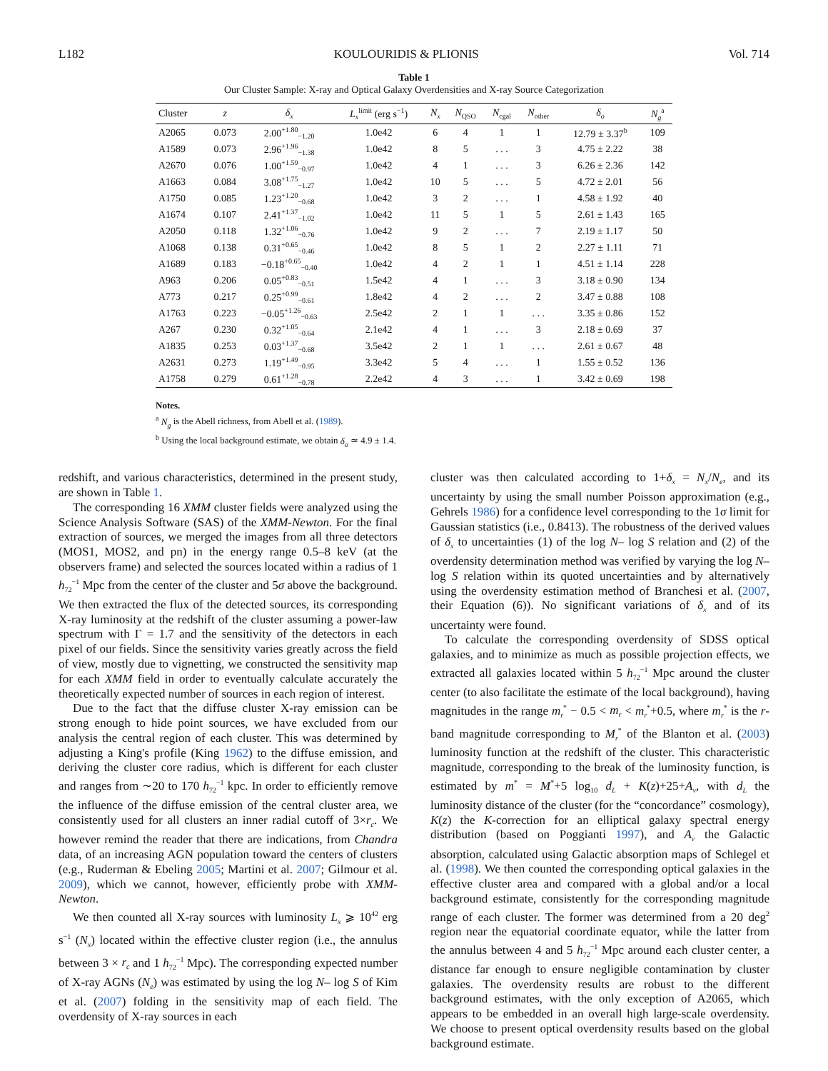L182 KOULOURIDIS & PLIONIS Vol. 714
Table 1
Our Cluster Sample: X-ray and Optical Galaxy Overdensities and X-ray Source Categorization
| Cluster | z | δ<sub>x</sub> | L<sub>x</sub><sup>limit</sup> (erg s<sup>−1</sup>) | N<sub>x</sub> | N<sub>QSO</sub> | N<sub>cgal</sub> | N<sub>other</sub> | δ<sub>o</sub> | N<sub>g</sub><sup>a</sup> |
| --- | --- | --- | --- | --- | --- | --- | --- | --- | --- |
| A2065 | 0.073 | 2.00<sup>+1.80</sup><sub>−1.20</sub> | 1.0e42 | 6 | 4 | 1 | 1 | 12.79 ± 3.37<sup>b</sup> | 109 |
| A1589 | 0.073 | 2.96<sup>+1.96</sup><sub>−1.38</sub> | 1.0e42 | 8 | 5 | . . . | 3 | 4.75 ± 2.22 | 38 |
| A2670 | 0.076 | 1.00<sup>+1.59</sup><sub>−0.97</sub> | 1.0e42 | 4 | 1 | . . . | 3 | 6.26 ± 2.36 | 142 |
| A1663 | 0.084 | 3.08<sup>+1.75</sup><sub>−1.27</sub> | 1.0e42 | 10 | 5 | . . . | 5 | 4.72 ± 2.01 | 56 |
| A1750 | 0.085 | 1.23<sup>+1.20</sup><sub>−0.68</sub> | 1.0e42 | 3 | 2 | . . . | 1 | 4.58 ± 1.92 | 40 |
| A1674 | 0.107 | 2.41<sup>+1.37</sup><sub>−1.02</sub> | 1.0e42 | 11 | 5 | 1 | 5 | 2.61 ± 1.43 | 165 |
| A2050 | 0.118 | 1.32<sup>+1.06</sup><sub>−0.76</sub> | 1.0e42 | 9 | 2 | . . . | 7 | 2.19 ± 1.17 | 50 |
| A1068 | 0.138 | 0.31<sup>+0.65</sup><sub>−0.46</sub> | 1.0e42 | 8 | 5 | 1 | 2 | 2.27 ± 1.11 | 71 |
| A1689 | 0.183 | −0.18<sup>+0.65</sup><sub>−0.40</sub> | 1.0e42 | 4 | 2 | 1 | 1 | 4.51 ± 1.14 | 228 |
| A963 | 0.206 | 0.05<sup>+0.83</sup><sub>−0.51</sub> | 1.5e42 | 4 | 1 | . . . | 3 | 3.18 ± 0.90 | 134 |
| A773 | 0.217 | 0.25<sup>+0.99</sup><sub>−0.61</sub> | 1.8e42 | 4 | 2 | . . . | 2 | 3.47 ± 0.88 | 108 |
| A1763 | 0.223 | −0.05<sup>+1.26</sup><sub>−0.63</sub> | 2.5e42 | 2 | 1 | 1 | . . . | 3.35 ± 0.86 | 152 |
| A267 | 0.230 | 0.32<sup>+1.05</sup><sub>−0.64</sub> | 2.1e42 | 4 | 1 | . . . | 3 | 2.18 ± 0.69 | 37 |
| A1835 | 0.253 | 0.03<sup>+1.37</sup><sub>−0.68</sub> | 3.5e42 | 2 | 1 | 1 | . . . | 2.61 ± 0.67 | 48 |
| A2631 | 0.273 | 1.19<sup>+1.49</sup><sub>−0.95</sub> | 3.3e42 | 5 | 4 | . . . | 1 | 1.55 ± 0.52 | 136 |
| A1758 | 0.279 | 0.61<sup>+1.28</sup><sub>−0.78</sub> | 2.2e42 | 4 | 3 | . . . | 1 | 3.42 ± 0.69 | 198 |
Notes.
<sup>a</sup> N<sub>g</sub> is the Abell richness, from Abell et al. (1989).
<sup>b</sup> Using the local background estimate, we obtain δ<sub>o</sub> ≃ 4.9 ± 1.4.
redshift, and various characteristics, determined in the present study, are shown in Table 1.
The corresponding 16 XMM cluster fields were analyzed using the Science Analysis Software (SAS) of the XMM-Newton. For the final extraction of sources, we merged the images from all three detectors (MOS1, MOS2, and pn) in the energy range 0.5–8 keV (at the observers frame) and selected the sources located within a radius of 1 h<sub>72</sub><sup>−1</sup> Mpc from the center of the cluster and 5σ above the background. We then extracted the flux of the detected sources, its corresponding X-ray luminosity at the redshift of the cluster assuming a power-law spectrum with Γ = 1.7 and the sensitivity of the detectors in each pixel of our fields. Since the sensitivity varies greatly across the field of view, mostly due to vignetting, we constructed the sensitivity map for each XMM field in order to eventually calculate accurately the theoretically expected number of sources in each region of interest.
Due to the fact that the diffuse cluster X-ray emission can be strong enough to hide point sources, we have excluded from our analysis the central region of each cluster. This was determined by adjusting a King's profile (King 1962) to the diffuse emission, and deriving the cluster core radius, which is different for each cluster and ranges from ∼20 to 170 h<sub>72</sub><sup>−1</sup> kpc. In order to efficiently remove the influence of the diffuse emission of the central cluster area, we consistently used for all clusters an inner radial cutoff of 3×r<sub>c</sub>. We however remind the reader that there are indications, from Chandra data, of an increasing AGN population toward the centers of clusters (e.g., Ruderman & Ebeling 2005; Martini et al. 2007; Gilmour et al. 2009), which we cannot, however, efficiently probe with XMM-Newton.
We then counted all X-ray sources with luminosity L<sub>x</sub> ⩾ 10<sup>42</sup> erg s<sup>−1</sup> (N<sub>x</sub>) located within the effective cluster region (i.e., the annulus between 3 × r<sub>c</sub> and 1 h<sub>72</sub><sup>−1</sup> Mpc). The corresponding expected number of X-ray AGNs (N<sub>e</sub>) was estimated by using the log N– log S of Kim et al. (2007) folding in the sensitivity map of each field. The overdensity of X-ray sources in each
cluster was then calculated according to 1+δ<sub>x</sub> = N<sub>x</sub>/N<sub>e</sub>, and its uncertainty by using the small number Poisson approximation (e.g., Gehrels 1986) for a confidence level corresponding to the 1σ limit for Gaussian statistics (i.e., 0.8413). The robustness of the derived values of δ<sub>x</sub> to uncertainties (1) of the log N– log S relation and (2) of the overdensity determination method was verified by varying the log N– log S relation within its quoted uncertainties and by alternatively using the overdensity estimation method of Branchesi et al. (2007, their Equation (6)). No significant variations of δ<sub>x</sub> and of its uncertainty were found.
To calculate the corresponding overdensity of SDSS optical galaxies, and to minimize as much as possible projection effects, we extracted all galaxies located within 5 h<sub>72</sub><sup>−1</sup> Mpc around the cluster center (to also facilitate the estimate of the local background), having magnitudes in the range m<sub>r</sub><sup>*</sup> − 0.5 < m<sub>r</sub> < m<sub>r</sub><sup>*</sup>+0.5, where m<sub>r</sub><sup>*</sup> is the r-band magnitude corresponding to M<sub>r</sub><sup>*</sup> of the Blanton et al. (2003) luminosity function at the redshift of the cluster. This characteristic magnitude, corresponding to the break of the luminosity function, is estimated by m<sup>*</sup> = M<sup>*</sup>+5 log<sub>10</sub> d<sub>L</sub> + K(z)+25+A<sub>ν</sub>, with d<sub>L</sub> the luminosity distance of the cluster (for the “concordance” cosmology), K(z) the K-correction for an elliptical galaxy spectral energy distribution (based on Poggianti 1997), and A<sub>ν</sub> the Galactic absorption, calculated using Galactic absorption maps of Schlegel et al. (1998). We then counted the corresponding optical galaxies in the effective cluster area and compared with a global and/or a local background estimate, consistently for the corresponding magnitude range of each cluster. The former was determined from a 20 deg<sup>2</sup> region near the equatorial coordinate equator, while the latter from the annulus between 4 and 5 h<sub>72</sub><sup>−1</sup> Mpc around each cluster center, a distance far enough to ensure negligible contamination by cluster galaxies. The overdensity results are robust to the different background estimates, with the only exception of A2065, which appears to be embedded in an overall high large-scale overdensity. We choose to present optical overdensity results based on the global background estimate.